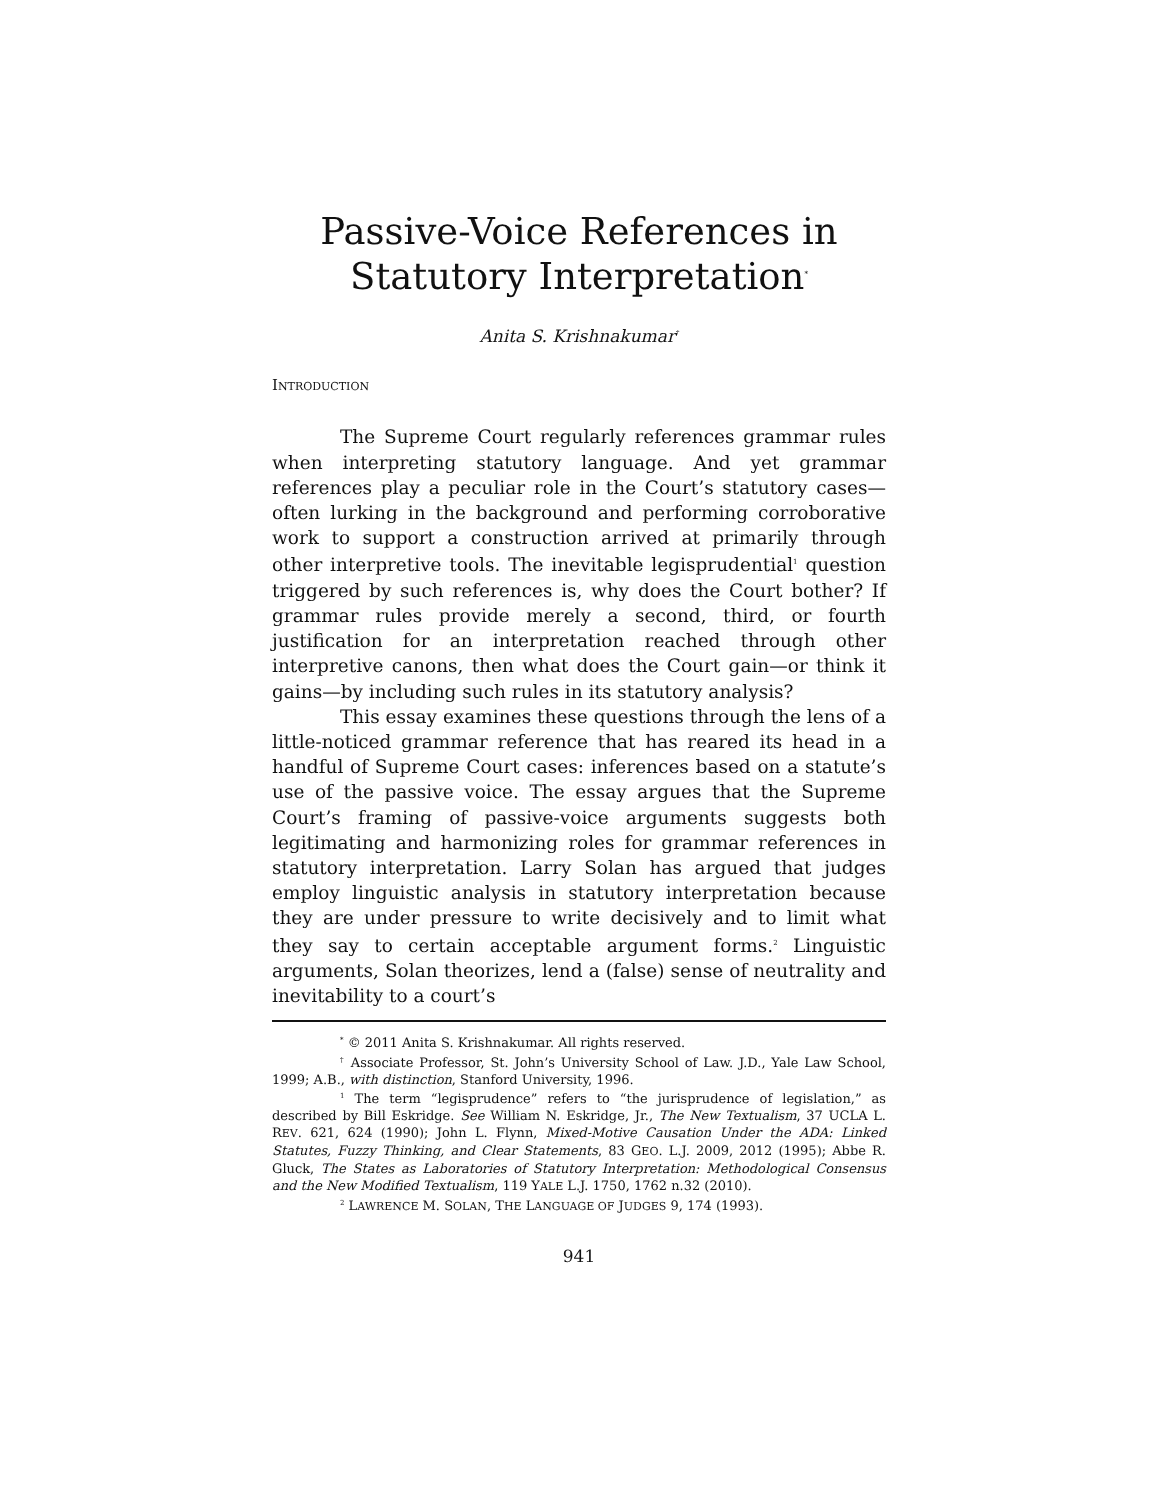Passive-Voice References in Statutory Interpretation<sup>*</sup>
Anita S. Krishnakumar<sup>†</sup>
INTRODUCTION
The Supreme Court regularly references grammar rules when interpreting statutory language. And yet grammar references play a peculiar role in the Court’s statutory cases—often lurking in the background and performing corroborative work to support a construction arrived at primarily through other interpretive tools. The inevitable legisprudential<sup>1</sup> question triggered by such references is, why does the Court bother? If grammar rules provide merely a second, third, or fourth justification for an interpretation reached through other interpretive canons, then what does the Court gain—or think it gains—by including such rules in its statutory analysis?
This essay examines these questions through the lens of a little-noticed grammar reference that has reared its head in a handful of Supreme Court cases: inferences based on a statute’s use of the passive voice. The essay argues that the Supreme Court’s framing of passive-voice arguments suggests both legitimating and harmonizing roles for grammar references in statutory interpretation. Larry Solan has argued that judges employ linguistic analysis in statutory interpretation because they are under pressure to write decisively and to limit what they say to certain acceptable argument forms.<sup>2</sup> Linguistic arguments, Solan theorizes, lend a (false) sense of neutrality and inevitability to a court’s
<sup>*</sup> © 2011 Anita S. Krishnakumar. All rights reserved.
<sup>†</sup> Associate Professor, St. John’s University School of Law. J.D., Yale Law School, 1999; A.B., with distinction, Stanford University, 1996.
<sup>1</sup> The term “legisprudence” refers to “the jurisprudence of legislation,” as described by Bill Eskridge. See William N. Eskridge, Jr., The New Textualism, 37 UCLA L. REV. 621, 624 (1990); John L. Flynn, Mixed-Motive Causation Under the ADA: Linked Statutes, Fuzzy Thinking, and Clear Statements, 83 GEO. L.J. 2009, 2012 (1995); Abbe R. Gluck, The States as Laboratories of Statutory Interpretation: Methodological Consensus and the New Modified Textualism, 119 YALE L.J. 1750, 1762 n.32 (2010).
<sup>2</sup> LAWRENCE M. SOLAN, THE LANGUAGE OF JUDGES 9, 174 (1993).
941